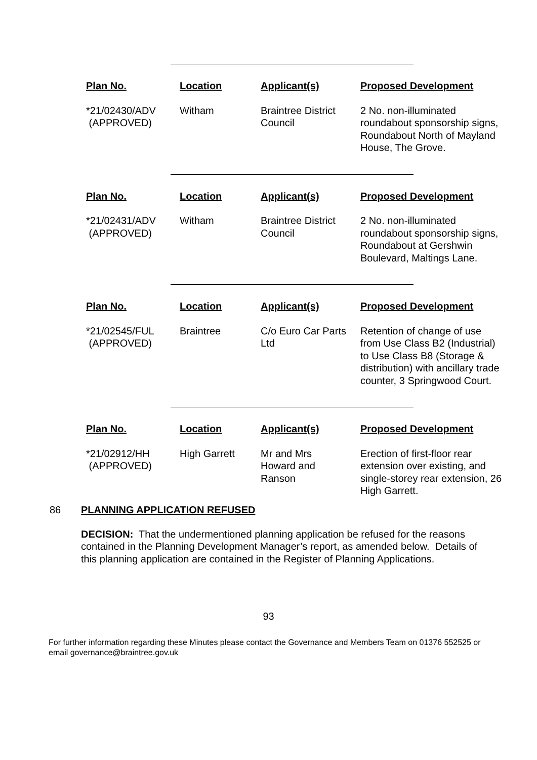| Plan No. | Location | Applicant(s) | Proposed Development |
| --- | --- | --- | --- |
| *21/02430/ADV (APPROVED) | Witham | Braintree District Council | 2 No. non-illuminated roundabout sponsorship signs, Roundabout North of Mayland House, The Grove. |
| Plan No. | Location | Applicant(s) | Proposed Development |
| --- | --- | --- | --- |
| *21/02431/ADV (APPROVED) | Witham | Braintree District Council | 2 No. non-illuminated roundabout sponsorship signs, Roundabout at Gershwin Boulevard, Maltings Lane. |
| Plan No. | Location | Applicant(s) | Proposed Development |
| --- | --- | --- | --- |
| *21/02545/FUL (APPROVED) | Braintree | C/o Euro Car Parts Ltd | Retention of change of use from Use Class B2 (Industrial) to Use Class B8 (Storage & distribution) with ancillary trade counter, 3 Springwood Court. |
| Plan No. | Location | Applicant(s) | Proposed Development |
| --- | --- | --- | --- |
| *21/02912/HH (APPROVED) | High Garrett | Mr and Mrs Howard and Ranson | Erection of first-floor rear extension over existing, and single-storey rear extension, 26 High Garrett. |
86 PLANNING APPLICATION REFUSED
DECISION: That the undermentioned planning application be refused for the reasons contained in the Planning Development Manager’s report, as amended below. Details of this planning application are contained in the Register of Planning Applications.
93
For further information regarding these Minutes please contact the Governance and Members Team on 01376 552525 or email governance@braintree.gov.uk